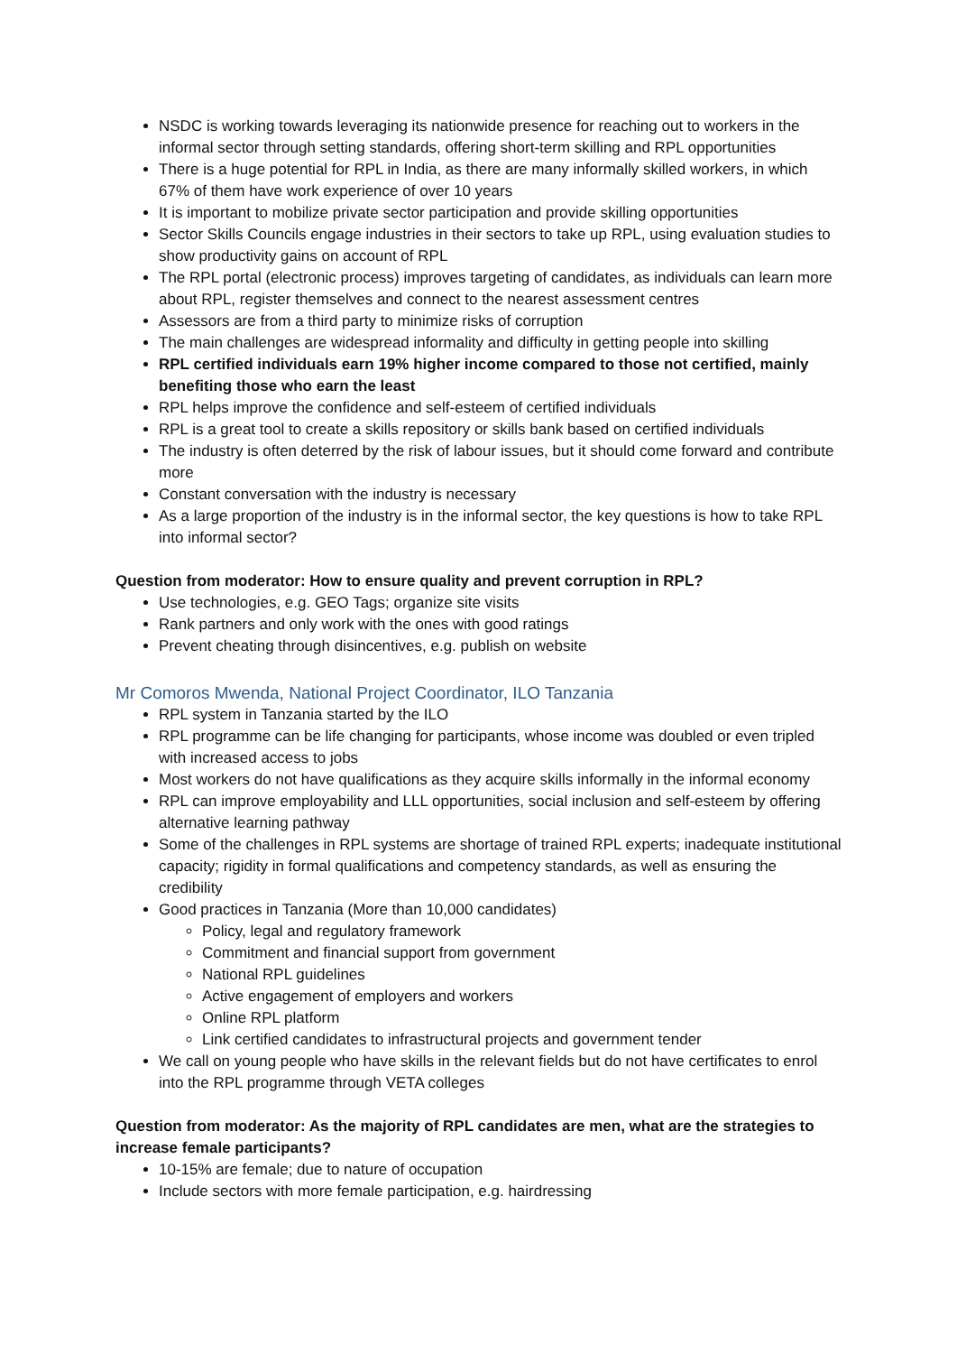NSDC is working towards leveraging its nationwide presence for reaching out to workers in the informal sector through setting standards, offering short-term skilling and RPL opportunities
There is a huge potential for RPL in India, as there are many informally skilled workers, in which 67% of them have work experience of over 10 years
It is important to mobilize private sector participation and provide skilling opportunities
Sector Skills Councils engage industries in their sectors to take up RPL, using evaluation studies to show productivity gains on account of RPL
The RPL portal (electronic process) improves targeting of candidates, as individuals can learn more about RPL, register themselves and connect to the nearest assessment centres
Assessors are from a third party to minimize risks of corruption
The main challenges are widespread informality and difficulty in getting people into skilling
RPL certified individuals earn 19% higher income compared to those not certified, mainly benefiting those who earn the least
RPL helps improve the confidence and self-esteem of certified individuals
RPL is a great tool to create a skills repository or skills bank based on certified individuals
The industry is often deterred by the risk of labour issues, but it should come forward and contribute more
Constant conversation with the industry is necessary
As a large proportion of the industry is in the informal sector, the key questions is how to take RPL into informal sector?
Question from moderator: How to ensure quality and prevent corruption in RPL?
Use technologies, e.g. GEO Tags; organize site visits
Rank partners and only work with the ones with good ratings
Prevent cheating through disincentives, e.g. publish on website
Mr Comoros Mwenda, National Project Coordinator, ILO Tanzania
RPL system in Tanzania started by the ILO
RPL programme can be life changing for participants, whose income was doubled or even tripled with increased access to jobs
Most workers do not have qualifications as they acquire skills informally in the informal economy
RPL can improve employability and LLL opportunities, social inclusion and self-esteem by offering alternative learning pathway
Some of the challenges in RPL systems are shortage of trained RPL experts; inadequate institutional capacity; rigidity in formal qualifications and competency standards, as well as ensuring the credibility
Good practices in Tanzania (More than 10,000 candidates)
Policy, legal and regulatory framework
Commitment and financial support from government
National RPL guidelines
Active engagement of employers and workers
Online RPL platform
Link certified candidates to infrastructural projects and government tender
We call on young people who have skills in the relevant fields but do not have certificates to enrol into the RPL programme through VETA colleges
Question from moderator: As the majority of RPL candidates are men, what are the strategies to increase female participants?
10-15% are female; due to nature of occupation
Include sectors with more female participation, e.g. hairdressing